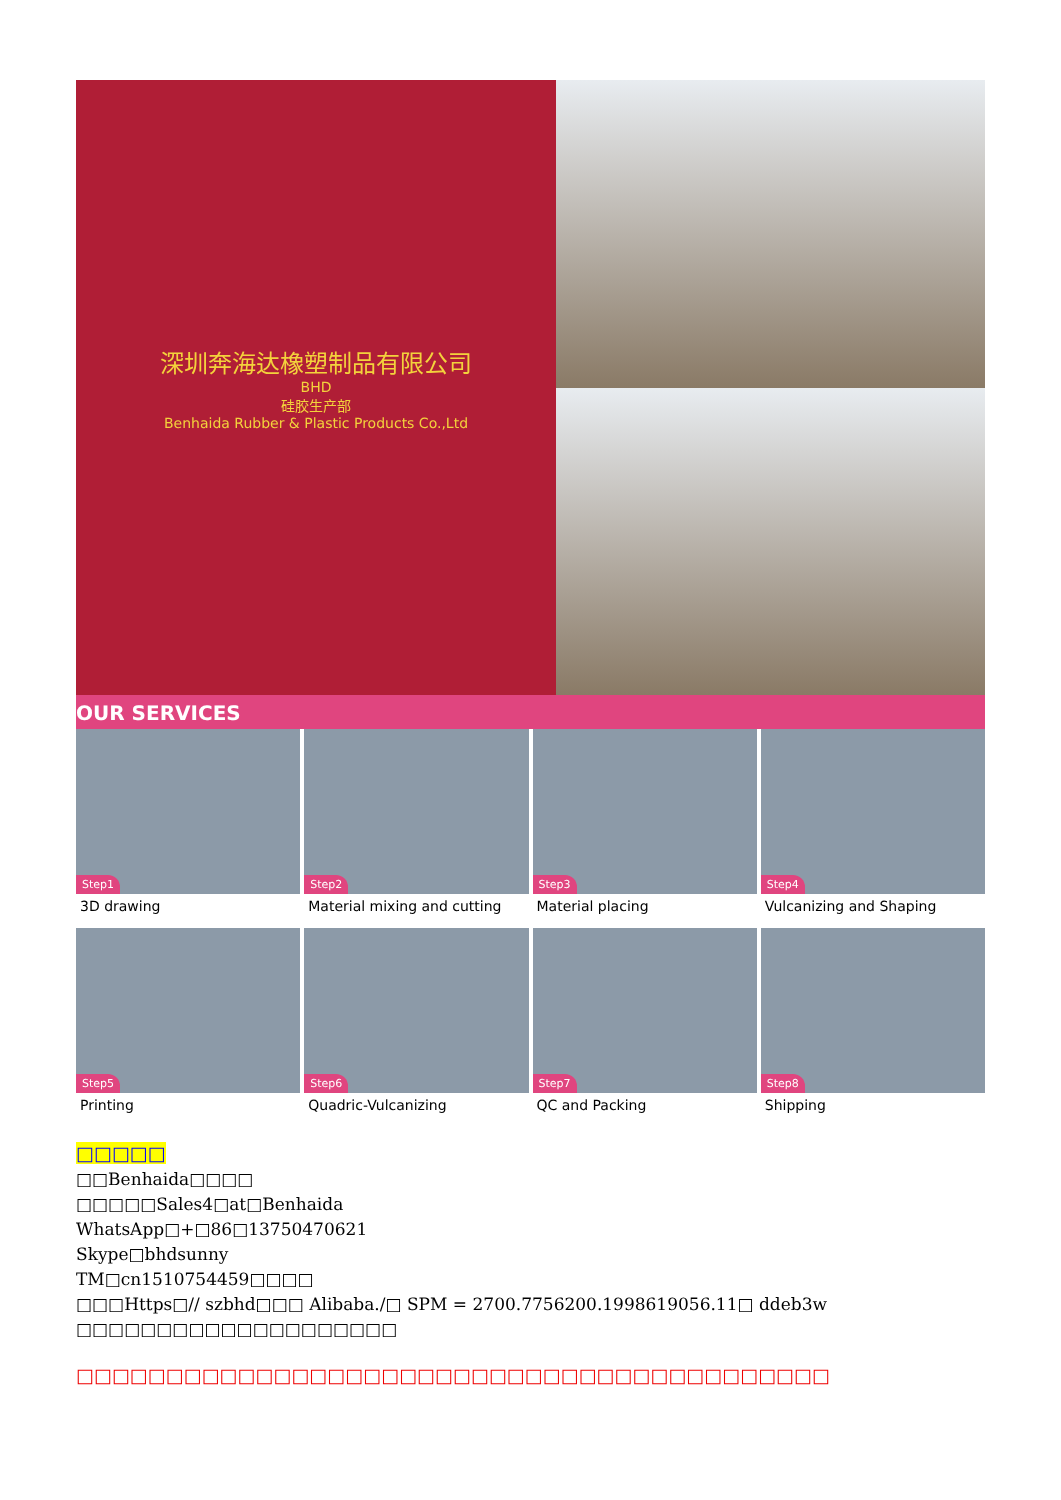深圳奔海达橡塑制品有限公司
BHD
硅胶生产部
Benhaida Rubber & Plastic Products Co.,Ltd
OUR SERVICES
Step1
3D drawing
Step2
Material mixing and cutting
Step3
Material placing
Step4
Vulcanizing and Shaping
Step5
Printing
Step6
Quadric-Vulcanizing
Step7
QC and Packing
Step8
Shipping
□□□□□
□□Benhaida□□□□
□□□□□Sales4□at□Benhaida
WhatsApp□+□86□13750470621
Skype□bhdsunny
TM□cn1510754459□□□□
□□□Https□// szbhd□□□ Alibaba./□ SPM = 2700.7756200.1998619056.11□ ddeb3w
□□□□□□□□□□□□□□□□□□□□
□□□□□□□□□□□□□□□□□□□□□□□□□□□□□□□□□□□□□□□□□□